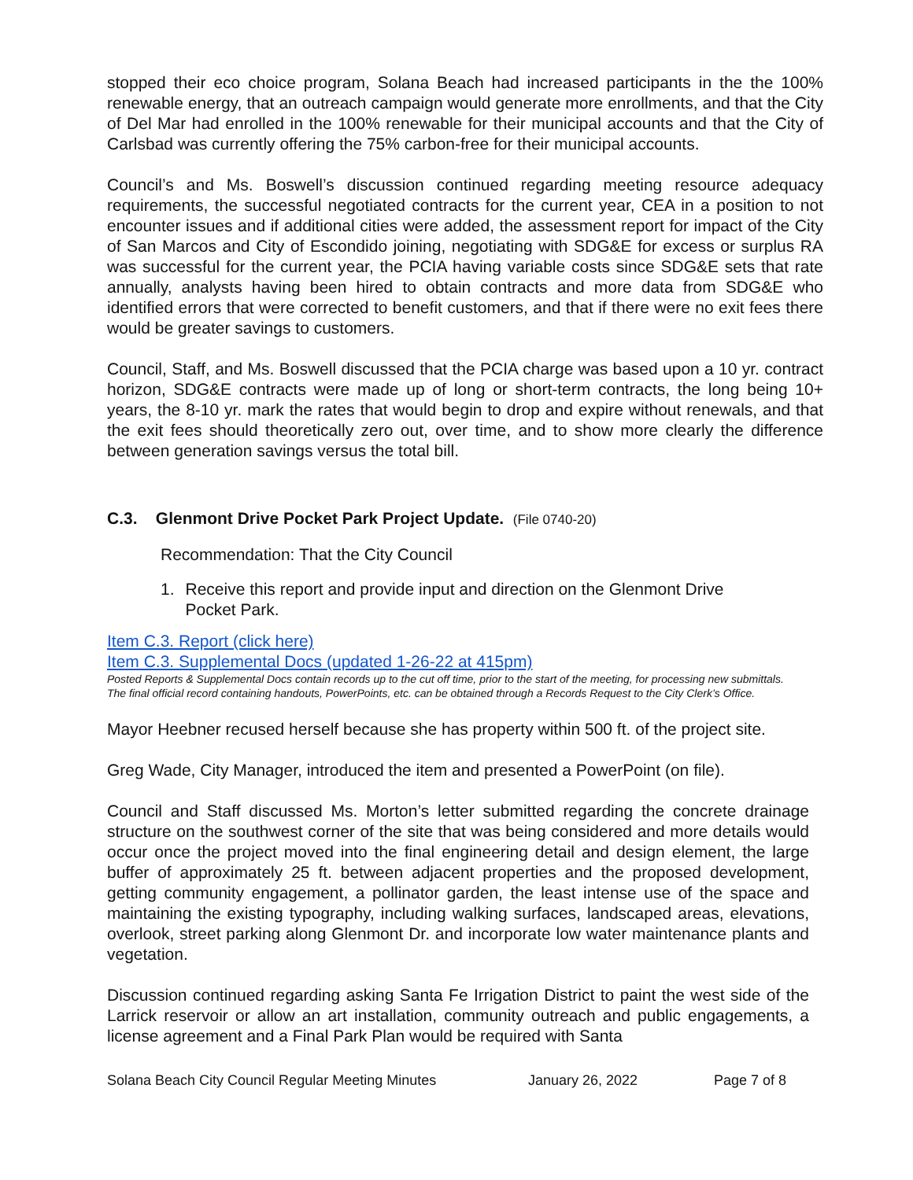stopped their eco choice program, Solana Beach had increased participants in the the 100% renewable energy, that an outreach campaign would generate more enrollments, and that the City of Del Mar had enrolled in the 100% renewable for their municipal accounts and that the City of Carlsbad was currently offering the 75% carbon-free for their municipal accounts.
Council’s and Ms. Boswell’s discussion continued regarding meeting resource adequacy requirements, the successful negotiated contracts for the current year, CEA in a position to not encounter issues and if additional cities were added, the assessment report for impact of the City of San Marcos and City of Escondido joining, negotiating with SDG&E for excess or surplus RA was successful for the current year, the PCIA having variable costs since SDG&E sets that rate annually, analysts having been hired to obtain contracts and more data from SDG&E who identified errors that were corrected to benefit customers, and that if there were no exit fees there would be greater savings to customers.
Council, Staff, and Ms. Boswell discussed that the PCIA charge was based upon a 10 yr. contract horizon, SDG&E contracts were made up of long or short-term contracts, the long being 10+ years, the 8-10 yr. mark the rates that would begin to drop and expire without renewals, and that the exit fees should theoretically zero out, over time, and to show more clearly the difference between generation savings versus the total bill.
C.3. Glenmont Drive Pocket Park Project Update. (File 0740-20)
Recommendation: That the City Council
1. Receive this report and provide input and direction on the Glenmont Drive Pocket Park.
Item C.3. Report (click here)
Item C.3. Supplemental Docs (updated 1-26-22 at 415pm)
Posted Reports & Supplemental Docs contain records up to the cut off time, prior to the start of the meeting, for processing new submittals. The final official record containing handouts, PowerPoints, etc. can be obtained through a Records Request to the City Clerk’s Office.
Mayor Heebner recused herself because she has property within 500 ft. of the project site.
Greg Wade, City Manager, introduced the item and presented a PowerPoint (on file).
Council and Staff discussed Ms. Morton’s letter submitted regarding the concrete drainage structure on the southwest corner of the site that was being considered and more details would occur once the project moved into the final engineering detail and design element, the large buffer of approximately 25 ft. between adjacent properties and the proposed development, getting community engagement, a pollinator garden, the least intense use of the space and maintaining the existing typography, including walking surfaces, landscaped areas, elevations, overlook, street parking along Glenmont Dr. and incorporate low water maintenance plants and vegetation.
Discussion continued regarding asking Santa Fe Irrigation District to paint the west side of the Larrick reservoir or allow an art installation, community outreach and public engagements, a license agreement and a Final Park Plan would be required with Santa
Solana Beach City Council Regular Meeting Minutes January 26, 2022 Page 7 of 8